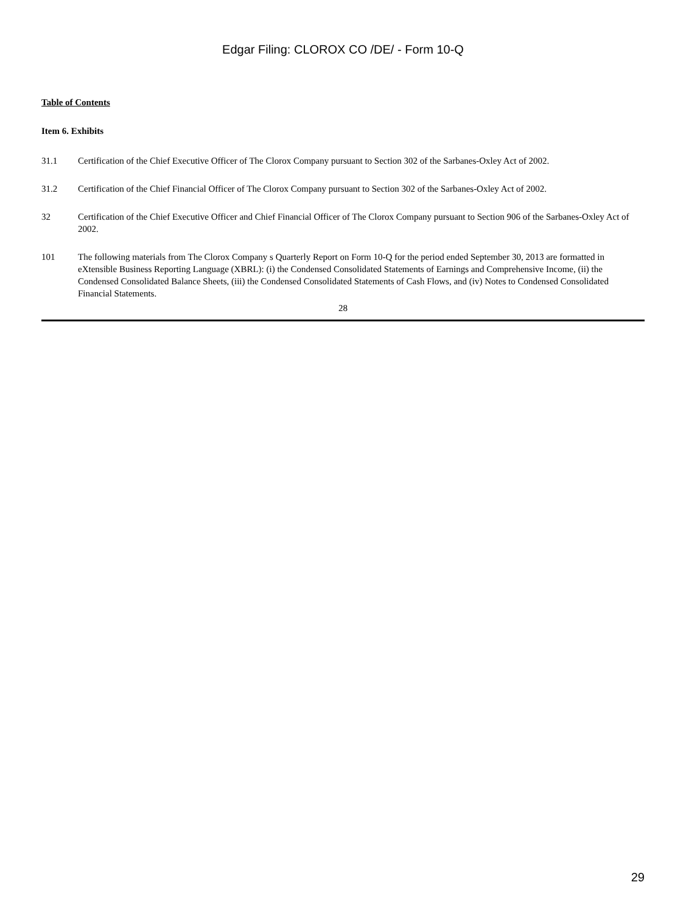Edgar Filing: CLOROX CO /DE/ - Form 10-Q
Table of Contents
Item 6. Exhibits
31.1 Certification of the Chief Executive Officer of The Clorox Company pursuant to Section 302 of the Sarbanes-Oxley Act of 2002.
31.2 Certification of the Chief Financial Officer of The Clorox Company pursuant to Section 302 of the Sarbanes-Oxley Act of 2002.
32 Certification of the Chief Executive Officer and Chief Financial Officer of The Clorox Company pursuant to Section 906 of the Sarbanes-Oxley Act of 2002.
101 The following materials from The Clorox Company s Quarterly Report on Form 10-Q for the period ended September 30, 2013 are formatted in eXtensible Business Reporting Language (XBRL): (i) the Condensed Consolidated Statements of Earnings and Comprehensive Income, (ii) the Condensed Consolidated Balance Sheets, (iii) the Condensed Consolidated Statements of Cash Flows, and (iv) Notes to Condensed Consolidated Financial Statements.
28
29